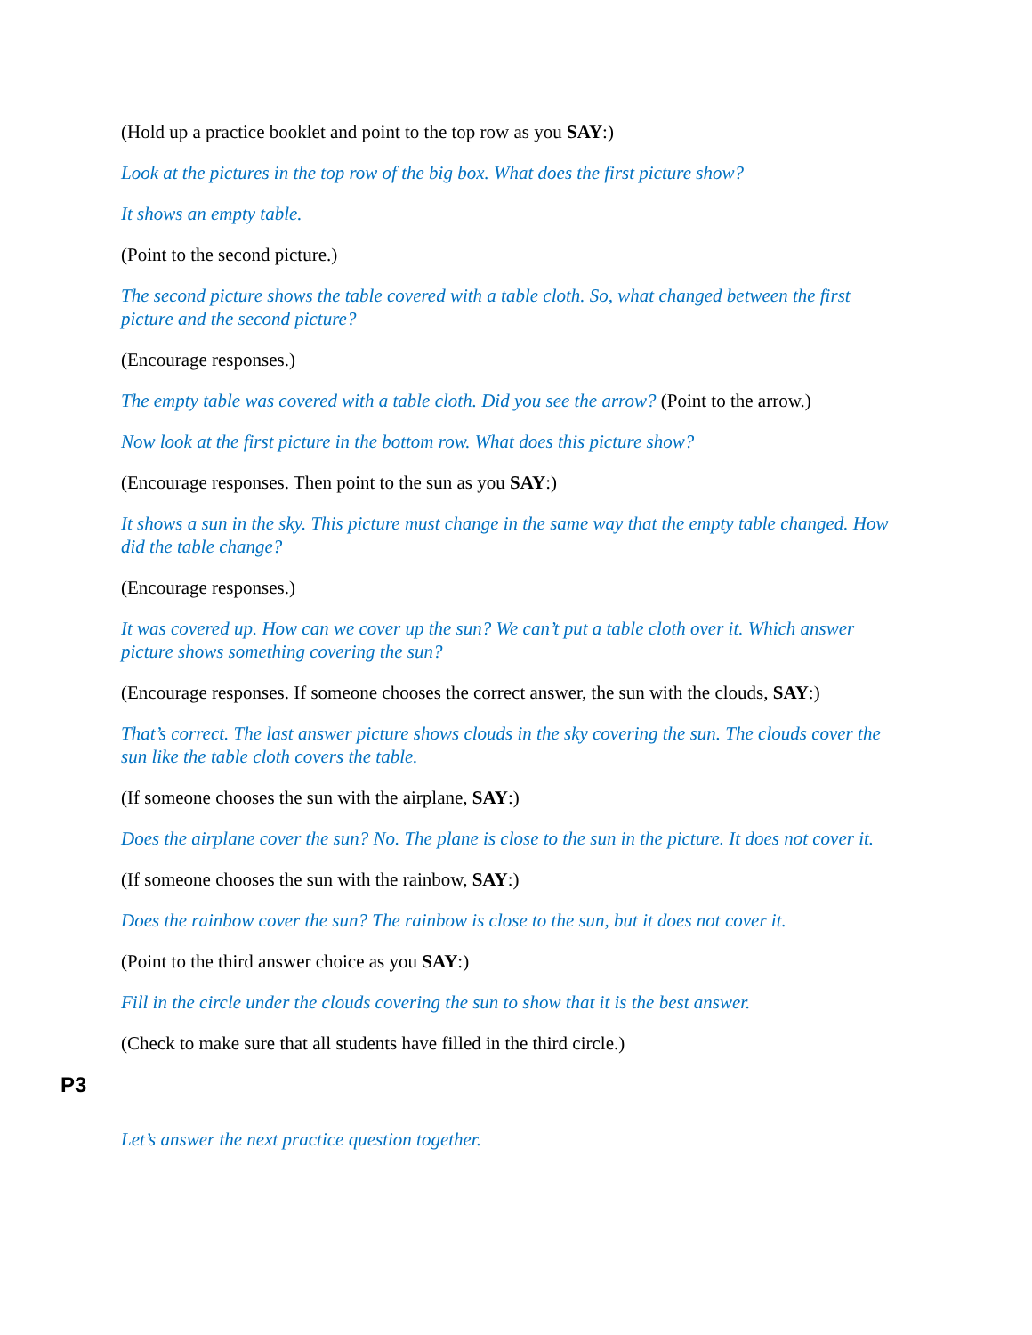(Hold up a practice booklet and point to the top row as you SAY:)
Look at the pictures in the top row of the big box. What does the first picture show?
It shows an empty table.
(Point to the second picture.)
The second picture shows the table covered with a table cloth. So, what changed between the first picture and the second picture?
(Encourage responses.)
The empty table was covered with a table cloth. Did you see the arrow? (Point to the arrow.)
Now look at the first picture in the bottom row. What does this picture show?
(Encourage responses. Then point to the sun as you SAY:)
It shows a sun in the sky. This picture must change in the same way that the empty table changed. How did the table change?
(Encourage responses.)
It was covered up. How can we cover up the sun? We can’t put a table cloth over it. Which answer picture shows something covering the sun?
(Encourage responses. If someone chooses the correct answer, the sun with the clouds, SAY:)
That’s correct. The last answer picture shows clouds in the sky covering the sun. The clouds cover the sun like the table cloth covers the table.
(If someone chooses the sun with the airplane, SAY:)
Does the airplane cover the sun? No. The plane is close to the sun in the picture. It does not cover it.
(If someone chooses the sun with the rainbow, SAY:)
Does the rainbow cover the sun? The rainbow is close to the sun, but it does not cover it.
(Point to the third answer choice as you SAY:)
Fill in the circle under the clouds covering the sun to show that it is the best answer.
(Check to make sure that all students have filled in the third circle.)
P3
Let’s answer the next practice question together.